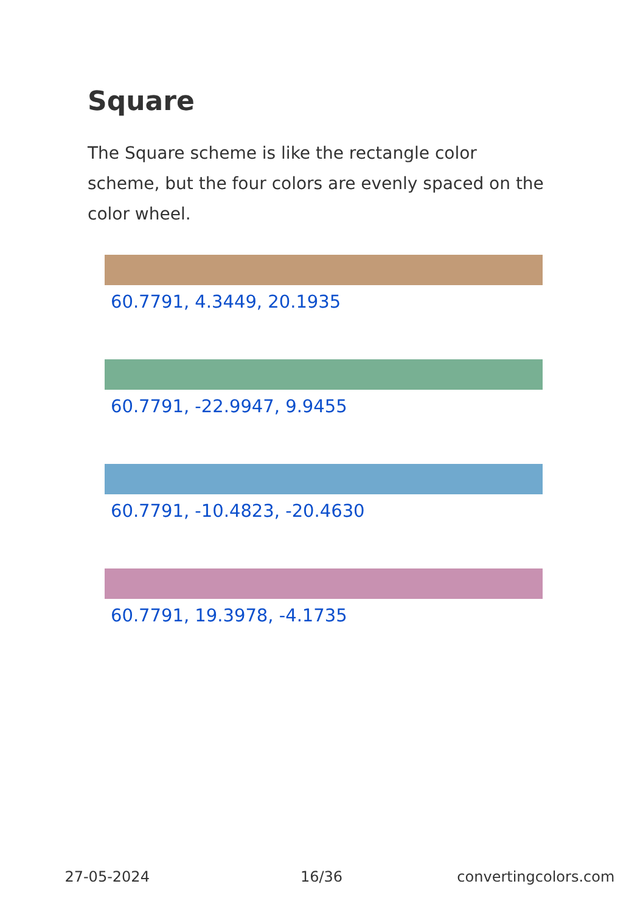Square
The Square scheme is like the rectangle color scheme, but the four colors are evenly spaced on the color wheel.
60.7791, 4.3449, 20.1935
60.7791, -22.9947, 9.9455
60.7791, -10.4823, -20.4630
60.7791, 19.3978, -4.1735
27-05-2024 16/36 convertingcolors.com